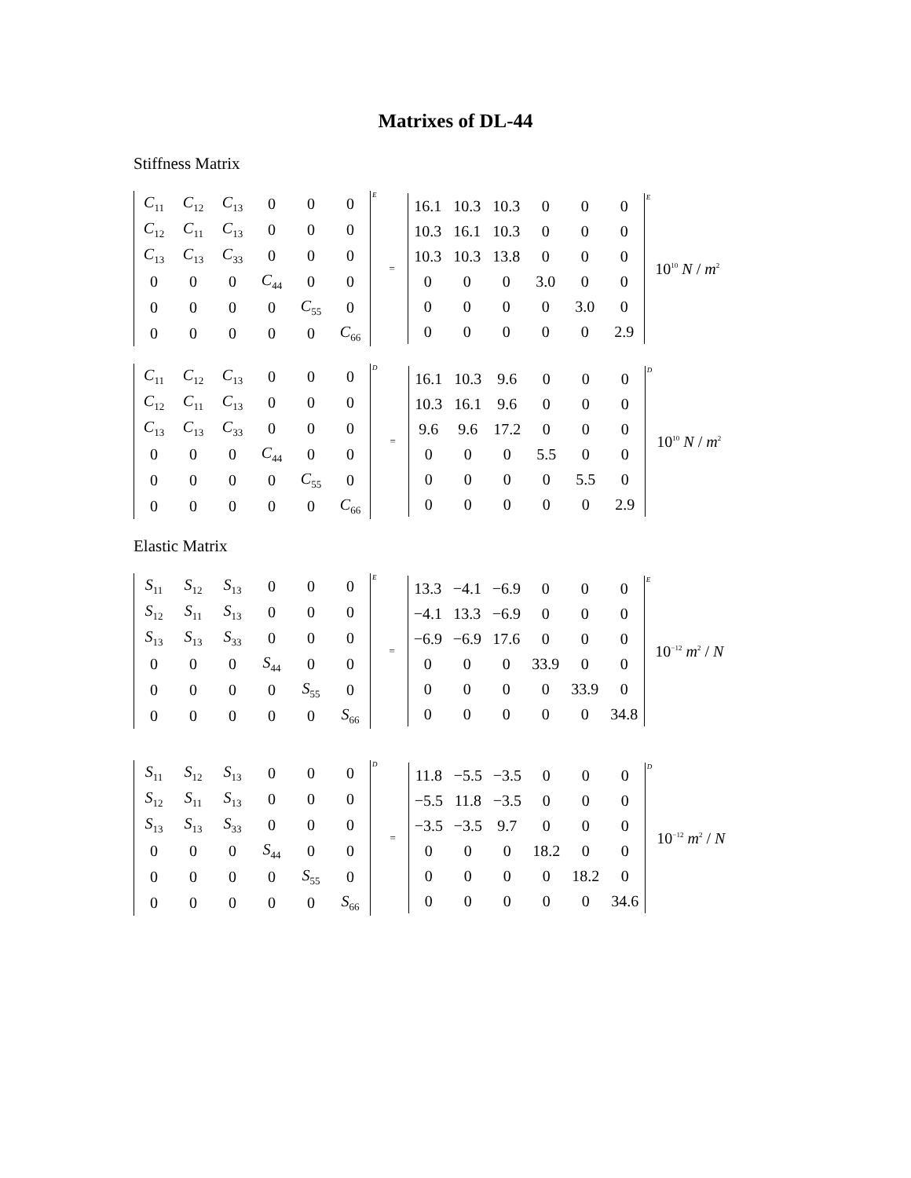Matrixes of DL-44
Stiffness Matrix
| C<sub>11</sub> | C<sub>12</sub> | C<sub>13</sub> | 0 | 0 | 0 |
| C<sub>12</sub> | C<sub>11</sub> | C<sub>13</sub> | 0 | 0 | 0 |
| C<sub>13</sub> | C<sub>13</sub> | C<sub>33</sub> | 0 | 0 | 0 |
| 0 | 0 | 0 | C<sub>44</sub> | 0 | 0 |
| 0 | 0 | 0 | 0 | C<sub>55</sub> | 0 |
| 0 | 0 | 0 | 0 | 0 | C<sub>66</sub> |
E
=
| 16.1 | 10.3 | 10.3 | 0 | 0 | 0 |
| 10.3 | 16.1 | 10.3 | 0 | 0 | 0 |
| 10.3 | 10.3 | 13.8 | 0 | 0 | 0 |
| 0 | 0 | 0 | 3.0 | 0 | 0 |
| 0 | 0 | 0 | 0 | 3.0 | 0 |
| 0 | 0 | 0 | 0 | 0 | 2.9 |
E
10<sup>10</sup> N / m<sup>2</sup>
| C<sub>11</sub> | C<sub>12</sub> | C<sub>13</sub> | 0 | 0 | 0 |
| C<sub>12</sub> | C<sub>11</sub> | C<sub>13</sub> | 0 | 0 | 0 |
| C<sub>13</sub> | C<sub>13</sub> | C<sub>33</sub> | 0 | 0 | 0 |
| 0 | 0 | 0 | C<sub>44</sub> | 0 | 0 |
| 0 | 0 | 0 | 0 | C<sub>55</sub> | 0 |
| 0 | 0 | 0 | 0 | 0 | C<sub>66</sub> |
D
=
| 16.1 | 10.3 | 9.6 | 0 | 0 | 0 |
| 10.3 | 16.1 | 9.6 | 0 | 0 | 0 |
| 9.6 | 9.6 | 17.2 | 0 | 0 | 0 |
| 0 | 0 | 0 | 5.5 | 0 | 0 |
| 0 | 0 | 0 | 0 | 5.5 | 0 |
| 0 | 0 | 0 | 0 | 0 | 2.9 |
D
10<sup>10</sup> N / m<sup>2</sup>
Elastic Matrix
| S<sub>11</sub> | S<sub>12</sub> | S<sub>13</sub> | 0 | 0 | 0 |
| S<sub>12</sub> | S<sub>11</sub> | S<sub>13</sub> | 0 | 0 | 0 |
| S<sub>13</sub> | S<sub>13</sub> | S<sub>33</sub> | 0 | 0 | 0 |
| 0 | 0 | 0 | S<sub>44</sub> | 0 | 0 |
| 0 | 0 | 0 | 0 | S<sub>55</sub> | 0 |
| 0 | 0 | 0 | 0 | 0 | S<sub>66</sub> |
E
=
| 13.3 | −4.1 | −6.9 | 0 | 0 | 0 |
| −4.1 | 13.3 | −6.9 | 0 | 0 | 0 |
| −6.9 | −6.9 | 17.6 | 0 | 0 | 0 |
| 0 | 0 | 0 | 33.9 | 0 | 0 |
| 0 | 0 | 0 | 0 | 33.9 | 0 |
| 0 | 0 | 0 | 0 | 0 | 34.8 |
E
10<sup>−12</sup> m<sup>2</sup> / N
| S<sub>11</sub> | S<sub>12</sub> | S<sub>13</sub> | 0 | 0 | 0 |
| S<sub>12</sub> | S<sub>11</sub> | S<sub>13</sub> | 0 | 0 | 0 |
| S<sub>13</sub> | S<sub>13</sub> | S<sub>33</sub> | 0 | 0 | 0 |
| 0 | 0 | 0 | S<sub>44</sub> | 0 | 0 |
| 0 | 0 | 0 | 0 | S<sub>55</sub> | 0 |
| 0 | 0 | 0 | 0 | 0 | S<sub>66</sub> |
D
=
| 11.8 | −5.5 | −3.5 | 0 | 0 | 0 |
| −5.5 | 11.8 | −3.5 | 0 | 0 | 0 |
| −3.5 | −3.5 | 9.7 | 0 | 0 | 0 |
| 0 | 0 | 0 | 18.2 | 0 | 0 |
| 0 | 0 | 0 | 0 | 18.2 | 0 |
| 0 | 0 | 0 | 0 | 0 | 34.6 |
D
10<sup>−12</sup> m<sup>2</sup> / N